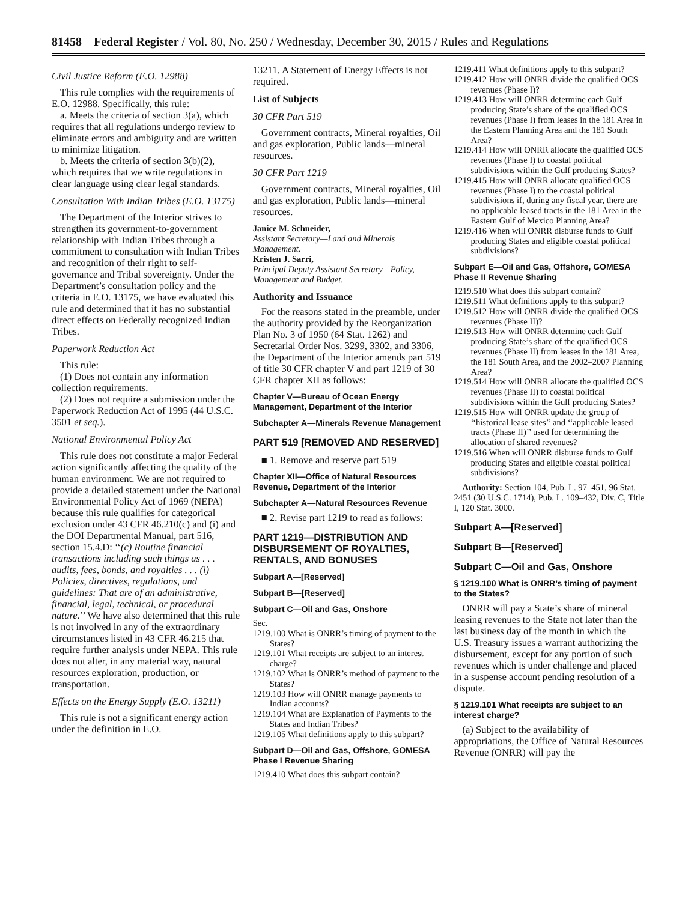81458 Federal Register / Vol. 80, No. 250 / Wednesday, December 30, 2015 / Rules and Regulations
Civil Justice Reform (E.O. 12988)
This rule complies with the requirements of E.O. 12988. Specifically, this rule:
a. Meets the criteria of section 3(a), which requires that all regulations undergo review to eliminate errors and ambiguity and are written to minimize litigation.
b. Meets the criteria of section 3(b)(2), which requires that we write regulations in clear language using clear legal standards.
Consultation With Indian Tribes (E.O. 13175)
The Department of the Interior strives to strengthen its government-to-government relationship with Indian Tribes through a commitment to consultation with Indian Tribes and recognition of their right to self-governance and Tribal sovereignty. Under the Department’s consultation policy and the criteria in E.O. 13175, we have evaluated this rule and determined that it has no substantial direct effects on Federally recognized Indian Tribes.
Paperwork Reduction Act
This rule:
(1) Does not contain any information collection requirements.
(2) Does not require a submission under the Paperwork Reduction Act of 1995 (44 U.S.C. 3501 et seq.).
National Environmental Policy Act
This rule does not constitute a major Federal action significantly affecting the quality of the human environment. We are not required to provide a detailed statement under the National Environmental Policy Act of 1969 (NEPA) because this rule qualifies for categorical exclusion under 43 CFR 46.210(c) and (i) and the DOI Departmental Manual, part 516, section 15.4.D: ‘‘(c) Routine financial transactions including such things as . . . audits, fees, bonds, and royalties . . . (i) Policies, directives, regulations, and guidelines: That are of an administrative, financial, legal, technical, or procedural nature.’’ We have also determined that this rule is not involved in any of the extraordinary circumstances listed in 43 CFR 46.215 that require further analysis under NEPA. This rule does not alter, in any material way, natural resources exploration, production, or transportation.
Effects on the Energy Supply (E.O. 13211)
This rule is not a significant energy action under the definition in E.O.
13211. A Statement of Energy Effects is not required.
List of Subjects
30 CFR Part 519
Government contracts, Mineral royalties, Oil and gas exploration, Public lands—mineral resources.
30 CFR Part 1219
Government contracts, Mineral royalties, Oil and gas exploration, Public lands—mineral resources.
Janice M. Schneider,
Assistant Secretary—Land and Minerals Management.
Kristen J. Sarri,
Principal Deputy Assistant Secretary—Policy, Management and Budget.
Authority and Issuance
For the reasons stated in the preamble, under the authority provided by the Reorganization Plan No. 3 of 1950 (64 Stat. 1262) and Secretarial Order Nos. 3299, 3302, and 3306, the Department of the Interior amends part 519 of title 30 CFR chapter V and part 1219 of 30 CFR chapter XII as follows:
Chapter V—Bureau of Ocean Energy Management, Department of the Interior
Subchapter A—Minerals Revenue Management
PART 519 [REMOVED AND RESERVED]
■ 1. Remove and reserve part 519
Chapter XII—Office of Natural Resources Revenue, Department of the Interior
Subchapter A—Natural Resources Revenue
■ 2. Revise part 1219 to read as follows:
PART 1219—DISTRIBUTION AND DISBURSEMENT OF ROYALTIES, RENTALS, AND BONUSES
Subpart A—[Reserved]
Subpart B—[Reserved]
Subpart C—Oil and Gas, Onshore
Sec.
1219.100 What is ONRR’s timing of payment to the States?
1219.101 What receipts are subject to an interest charge?
1219.102 What is ONRR’s method of payment to the States?
1219.103 How will ONRR manage payments to Indian accounts?
1219.104 What are Explanation of Payments to the States and Indian Tribes?
1219.105 What definitions apply to this subpart?
Subpart D—Oil and Gas, Offshore, GOMESA Phase I Revenue Sharing
1219.410 What does this subpart contain?
1219.411 What definitions apply to this subpart?
1219.412 How will ONRR divide the qualified OCS revenues (Phase I)?
1219.413 How will ONRR determine each Gulf producing State’s share of the qualified OCS revenues (Phase I) from leases in the 181 Area in the Eastern Planning Area and the 181 South Area?
1219.414 How will ONRR allocate the qualified OCS revenues (Phase I) to coastal political subdivisions within the Gulf producing States?
1219.415 How will ONRR allocate qualified OCS revenues (Phase I) to the coastal political subdivisions if, during any fiscal year, there are no applicable leased tracts in the 181 Area in the Eastern Gulf of Mexico Planning Area?
1219.416 When will ONRR disburse funds to Gulf producing States and eligible coastal political subdivisions?
Subpart E—Oil and Gas, Offshore, GOMESA Phase II Revenue Sharing
1219.510 What does this subpart contain?
1219.511 What definitions apply to this subpart?
1219.512 How will ONRR divide the qualified OCS revenues (Phase II)?
1219.513 How will ONRR determine each Gulf producing State’s share of the qualified OCS revenues (Phase II) from leases in the 181 Area, the 181 South Area, and the 2002–2007 Planning Area?
1219.514 How will ONRR allocate the qualified OCS revenues (Phase II) to coastal political subdivisions within the Gulf producing States?
1219.515 How will ONRR update the group of ‘‘historical lease sites’’ and ‘‘applicable leased tracts (Phase II)’’ used for determining the allocation of shared revenues?
1219.516 When will ONRR disburse funds to Gulf producing States and eligible coastal political subdivisions?
Authority: Section 104, Pub. L. 97–451, 96 Stat. 2451 (30 U.S.C. 1714), Pub. L. 109–432, Div. C, Title I, 120 Stat. 3000.
Subpart A—[Reserved]
Subpart B—[Reserved]
Subpart C—Oil and Gas, Onshore
§ 1219.100 What is ONRR’s timing of payment to the States?
ONRR will pay a State’s share of mineral leasing revenues to the State not later than the last business day of the month in which the U.S. Treasury issues a warrant authorizing the disbursement, except for any portion of such revenues which is under challenge and placed in a suspense account pending resolution of a dispute.
§ 1219.101 What receipts are subject to an interest charge?
(a) Subject to the availability of appropriations, the Office of Natural Resources Revenue (ONRR) will pay the